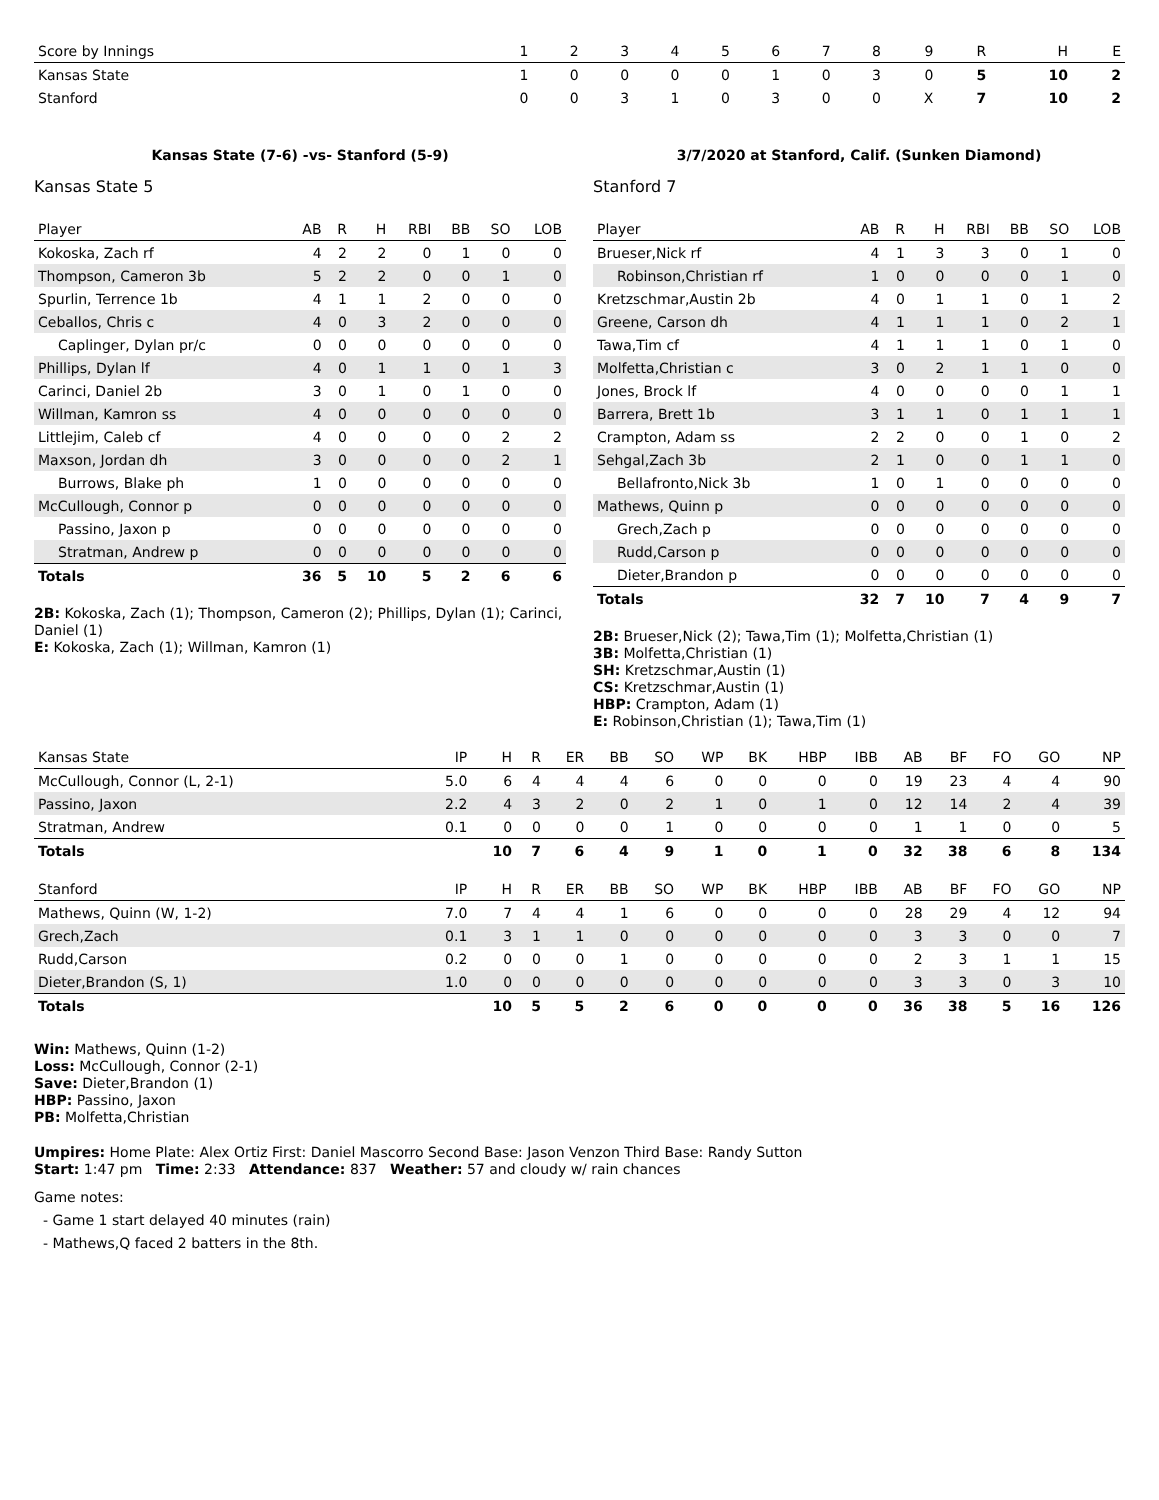| Score by Innings | 1 | 2 | 3 | 4 | 5 | 6 | 7 | 8 | 9 | R | H | E |
| --- | --- | --- | --- | --- | --- | --- | --- | --- | --- | --- | --- | --- |
| Kansas State | 1 | 0 | 0 | 0 | 0 | 1 | 0 | 3 | 0 | 5 | 10 | 2 |
| Stanford | 0 | 0 | 3 | 1 | 0 | 3 | 0 | 0 | X | 7 | 10 | 2 |
Kansas State (7-6) -vs- Stanford (5-9)
Kansas State 5
| Player | AB | R | H | RBI | BB | SO | LOB |
| --- | --- | --- | --- | --- | --- | --- | --- |
| Kokoska, Zach rf | 4 | 2 | 2 | 0 | 1 | 0 | 0 |
| Thompson, Cameron 3b | 5 | 2 | 2 | 0 | 0 | 1 | 0 |
| Spurlin, Terrence 1b | 4 | 1 | 1 | 2 | 0 | 0 | 0 |
| Ceballos, Chris c | 4 | 0 | 3 | 2 | 0 | 0 | 0 |
| Caplinger, Dylan pr/c | 0 | 0 | 0 | 0 | 0 | 0 | 0 |
| Phillips, Dylan lf | 4 | 0 | 1 | 1 | 0 | 1 | 3 |
| Carinci, Daniel 2b | 3 | 0 | 1 | 0 | 1 | 0 | 0 |
| Willman, Kamron ss | 4 | 0 | 0 | 0 | 0 | 0 | 0 |
| Littlejim, Caleb cf | 4 | 0 | 0 | 0 | 0 | 2 | 2 |
| Maxson, Jordan dh | 3 | 0 | 0 | 0 | 0 | 2 | 1 |
| Burrows, Blake ph | 1 | 0 | 0 | 0 | 0 | 0 | 0 |
| McCullough, Connor p | 0 | 0 | 0 | 0 | 0 | 0 | 0 |
| Passino, Jaxon p | 0 | 0 | 0 | 0 | 0 | 0 | 0 |
| Stratman, Andrew p | 0 | 0 | 0 | 0 | 0 | 0 | 0 |
| Totals | 36 | 5 | 10 | 5 | 2 | 6 | 6 |
2B: Kokoska, Zach (1); Thompson, Cameron (2); Phillips, Dylan (1); Carinci, Daniel (1)
E: Kokoska, Zach (1); Willman, Kamron (1)
3/7/2020 at Stanford, Calif. (Sunken Diamond)
Stanford 7
| Player | AB | R | H | RBI | BB | SO | LOB |
| --- | --- | --- | --- | --- | --- | --- | --- |
| Brueser,Nick rf | 4 | 1 | 3 | 3 | 0 | 1 | 0 |
| Robinson,Christian rf | 1 | 0 | 0 | 0 | 0 | 1 | 0 |
| Kretzschmar,Austin 2b | 4 | 0 | 1 | 1 | 0 | 1 | 2 |
| Greene, Carson dh | 4 | 1 | 1 | 1 | 0 | 2 | 1 |
| Tawa,Tim cf | 4 | 1 | 1 | 1 | 0 | 1 | 0 |
| Molfetta,Christian c | 3 | 0 | 2 | 1 | 1 | 0 | 0 |
| Jones, Brock lf | 4 | 0 | 0 | 0 | 0 | 1 | 1 |
| Barrera, Brett 1b | 3 | 1 | 1 | 0 | 1 | 1 | 1 |
| Crampton, Adam ss | 2 | 2 | 0 | 0 | 1 | 0 | 2 |
| Sehgal,Zach 3b | 2 | 1 | 0 | 0 | 1 | 1 | 0 |
| Bellafronto,Nick 3b | 1 | 0 | 1 | 0 | 0 | 0 | 0 |
| Mathews, Quinn p | 0 | 0 | 0 | 0 | 0 | 0 | 0 |
| Grech,Zach p | 0 | 0 | 0 | 0 | 0 | 0 | 0 |
| Rudd,Carson p | 0 | 0 | 0 | 0 | 0 | 0 | 0 |
| Dieter,Brandon p | 0 | 0 | 0 | 0 | 0 | 0 | 0 |
| Totals | 32 | 7 | 10 | 7 | 4 | 9 | 7 |
2B: Brueser,Nick (2); Tawa,Tim (1); Molfetta,Christian (1)
3B: Molfetta,Christian (1)
SH: Kretzschmar,Austin (1)
CS: Kretzschmar,Austin (1)
HBP: Crampton, Adam (1)
E: Robinson,Christian (1); Tawa,Tim (1)
| Kansas State | IP | H | R | ER | BB | SO | WP | BK | HBP | IBB | AB | BF | FO | GO | NP |
| --- | --- | --- | --- | --- | --- | --- | --- | --- | --- | --- | --- | --- | --- | --- | --- |
| McCullough, Connor (L, 2-1) | 5.0 | 6 | 4 | 4 | 4 | 6 | 0 | 0 | 0 | 0 | 19 | 23 | 4 | 4 | 90 |
| Passino, Jaxon | 2.2 | 4 | 3 | 2 | 0 | 2 | 1 | 0 | 1 | 0 | 12 | 14 | 2 | 4 | 39 |
| Stratman, Andrew | 0.1 | 0 | 0 | 0 | 0 | 1 | 0 | 0 | 0 | 0 | 1 | 1 | 0 | 0 | 5 |
| Totals | | 10 | 7 | 6 | 4 | 9 | 1 | 0 | 1 | 0 | 32 | 38 | 6 | 8 | 134 |
| Stanford | IP | H | R | ER | BB | SO | WP | BK | HBP | IBB | AB | BF | FO | GO | NP |
| --- | --- | --- | --- | --- | --- | --- | --- | --- | --- | --- | --- | --- | --- | --- | --- |
| Mathews, Quinn (W, 1-2) | 7.0 | 7 | 4 | 4 | 1 | 6 | 0 | 0 | 0 | 0 | 28 | 29 | 4 | 12 | 94 |
| Grech,Zach | 0.1 | 3 | 1 | 1 | 0 | 0 | 0 | 0 | 0 | 0 | 3 | 3 | 0 | 0 | 7 |
| Rudd,Carson | 0.2 | 0 | 0 | 0 | 1 | 0 | 0 | 0 | 0 | 0 | 2 | 3 | 1 | 1 | 15 |
| Dieter,Brandon (S, 1) | 1.0 | 0 | 0 | 0 | 0 | 0 | 0 | 0 | 0 | 0 | 3 | 3 | 0 | 3 | 10 |
| Totals | | 10 | 5 | 5 | 2 | 6 | 0 | 0 | 0 | 0 | 36 | 38 | 5 | 16 | 126 |
Win: Mathews, Quinn (1-2)
Loss: McCullough, Connor (2-1)
Save: Dieter,Brandon (1)
HBP: Passino, Jaxon
PB: Molfetta,Christian
Umpires: Home Plate: Alex Ortiz First: Daniel Mascorro Second Base: Jason Venzon Third Base: Randy Sutton
Start: 1:47 pm Time: 2:33 Attendance: 837 Weather: 57 and cloudy w/ rain chances
Game notes:
- Game 1 start delayed 40 minutes (rain)
- Mathews,Q faced 2 batters in the 8th.